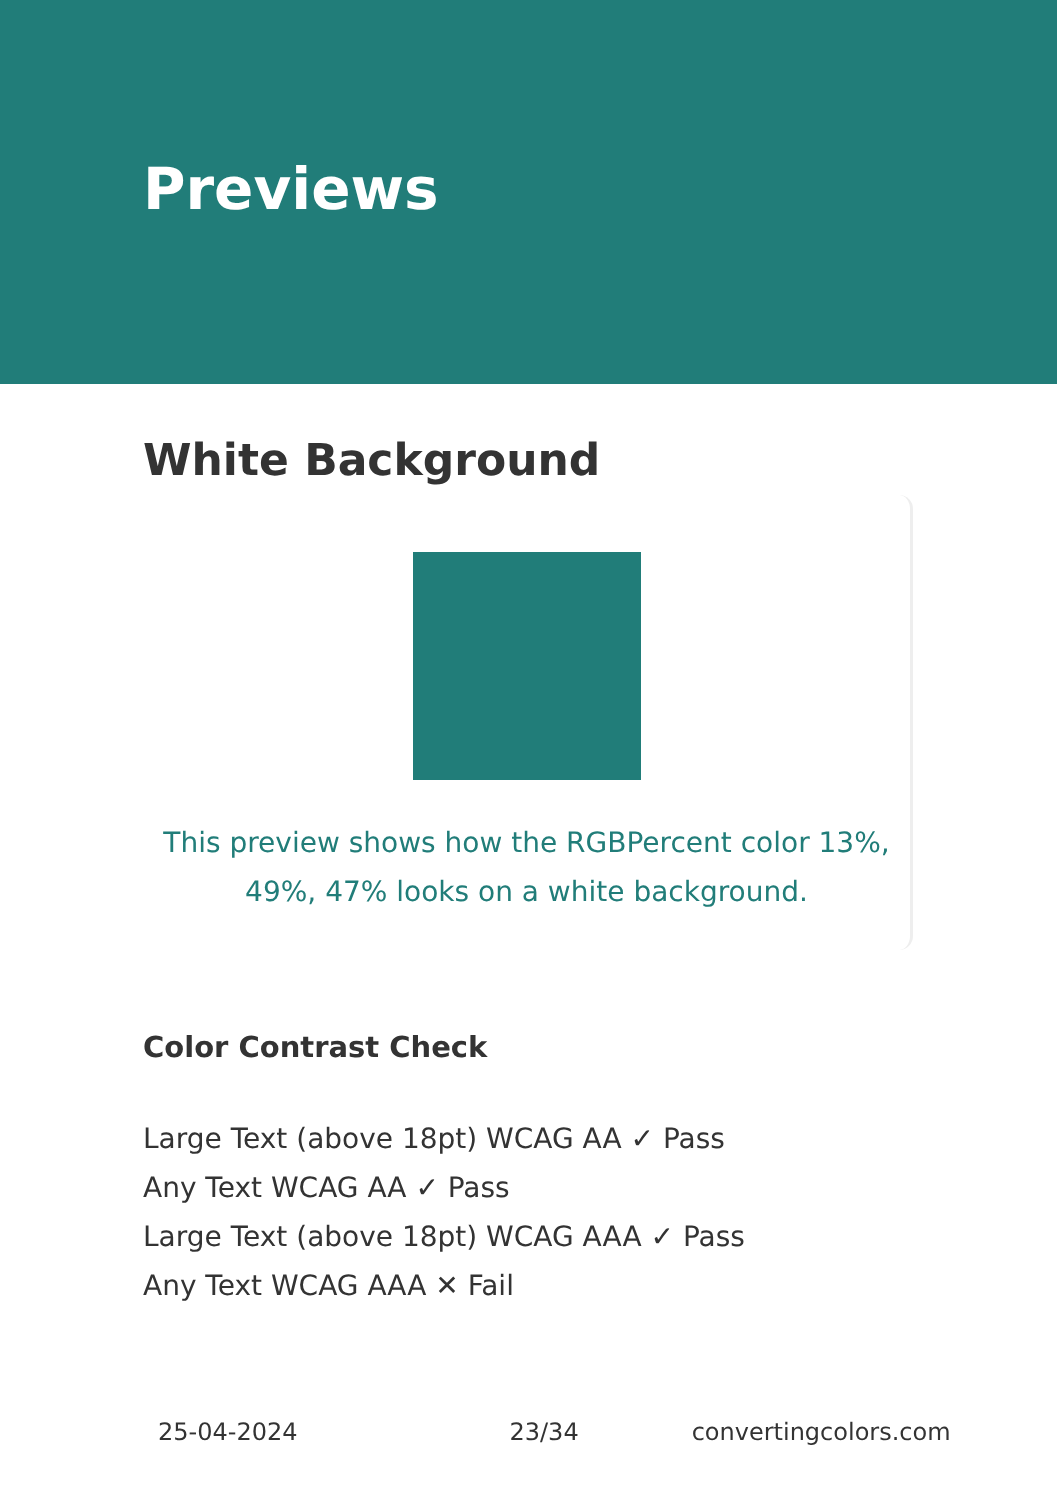Previews
White Background
This preview shows how the RGBPercent color 13%, 49%, 47% looks on a white background.
Color Contrast Check
Large Text (above 18pt) WCAG AA ✓ Pass
Any Text WCAG AA ✓ Pass
Large Text (above 18pt) WCAG AAA ✓ Pass
Any Text WCAG AAA ✕ Fail
25-04-2024 23/34 convertingcolors.com